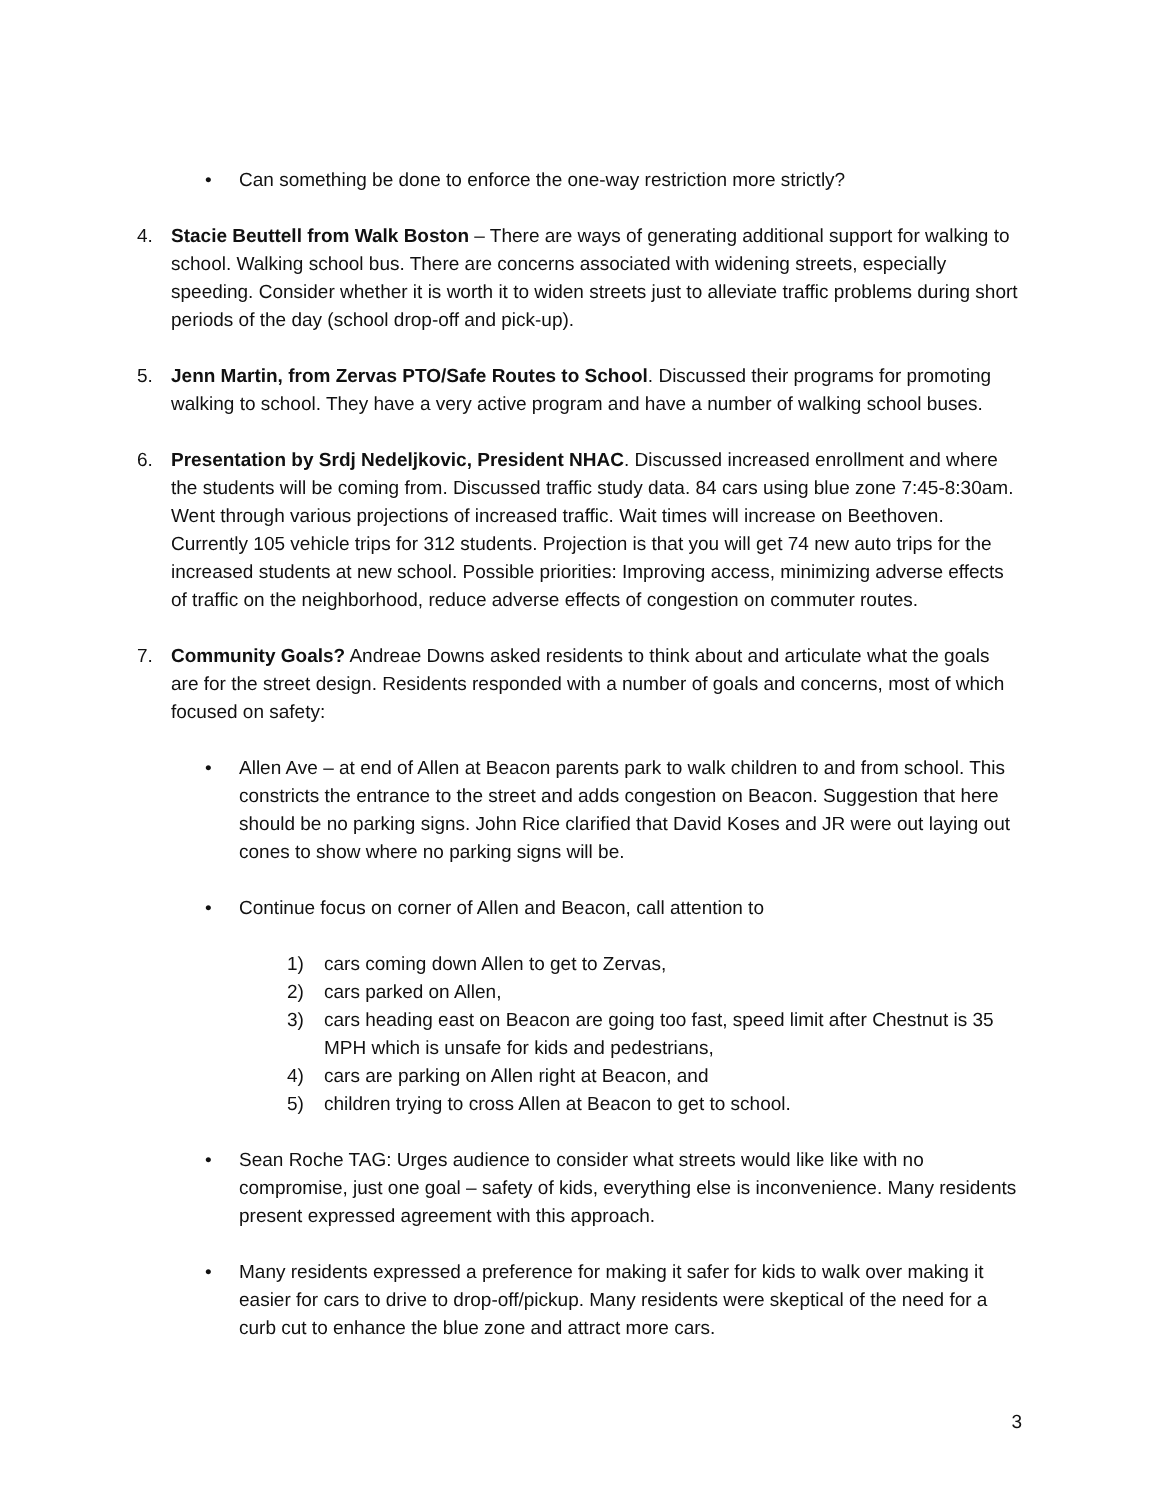• Can something be done to enforce the one-way restriction more strictly?
4. Stacie Beuttell from Walk Boston – There are ways of generating additional support for walking to school. Walking school bus. There are concerns associated with widening streets, especially speeding. Consider whether it is worth it to widen streets just to alleviate traffic problems during short periods of the day (school drop-off and pick-up).
5. Jenn Martin, from Zervas PTO/Safe Routes to School. Discussed their programs for promoting walking to school. They have a very active program and have a number of walking school buses.
6. Presentation by Srdj Nedeljkovic, President NHAC. Discussed increased enrollment and where the students will be coming from. Discussed traffic study data. 84 cars using blue zone 7:45-8:30am. Went through various projections of increased traffic. Wait times will increase on Beethoven. Currently 105 vehicle trips for 312 students. Projection is that you will get 74 new auto trips for the increased students at new school. Possible priorities: Improving access, minimizing adverse effects of traffic on the neighborhood, reduce adverse effects of congestion on commuter routes.
7. Community Goals? Andreae Downs asked residents to think about and articulate what the goals are for the street design. Residents responded with a number of goals and concerns, most of which focused on safety:
• Allen Ave – at end of Allen at Beacon parents park to walk children to and from school. This constricts the entrance to the street and adds congestion on Beacon. Suggestion that here should be no parking signs. John Rice clarified that David Koses and JR were out laying out cones to show where no parking signs will be.
• Continue focus on corner of Allen and Beacon, call attention to
1) cars coming down Allen to get to Zervas,
2) cars parked on Allen,
3) cars heading east on Beacon are going too fast, speed limit after Chestnut is 35 MPH which is unsafe for kids and pedestrians,
4) cars are parking on Allen right at Beacon, and
5) children trying to cross Allen at Beacon to get to school.
• Sean Roche TAG: Urges audience to consider what streets would like like with no compromise, just one goal – safety of kids, everything else is inconvenience. Many residents present expressed agreement with this approach.
• Many residents expressed a preference for making it safer for kids to walk over making it easier for cars to drive to drop-off/pickup. Many residents were skeptical of the need for a curb cut to enhance the blue zone and attract more cars.
3